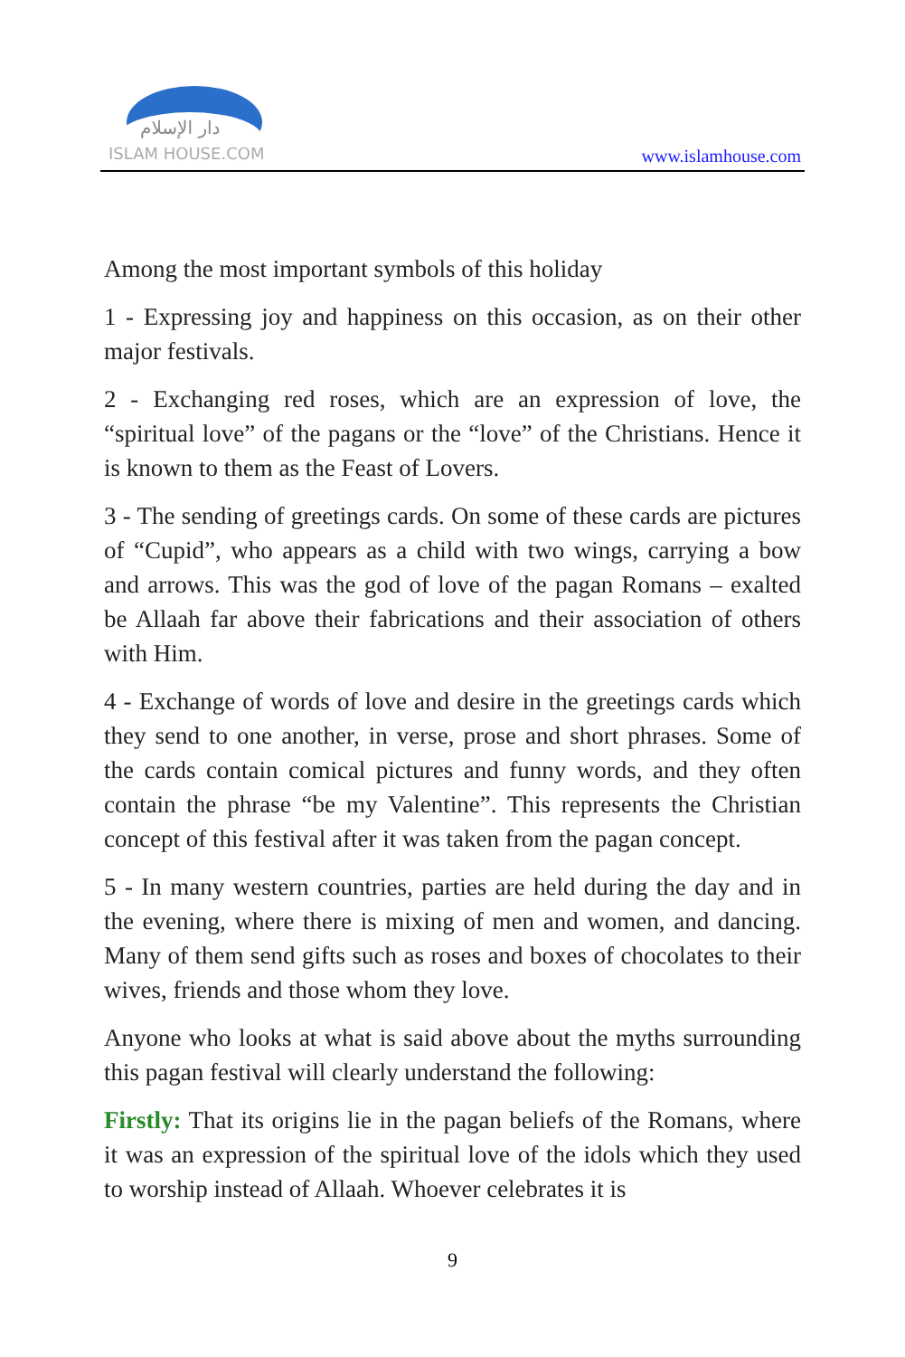دار الإسلام
ISLAM HOUSE.COM
www.islamhouse.com
Among the most important symbols of this holiday
1 - Expressing joy and happiness on this occasion, as on their other major festivals.
2 - Exchanging red roses, which are an expression of love, the “spiritual love” of the pagans or the “love” of the Christians. Hence it is known to them as the Feast of Lovers.
3 - The sending of greetings cards. On some of these cards are pictures of “Cupid”, who appears as a child with two wings, carrying a bow and arrows. This was the god of love of the pagan Romans – exalted be Allaah far above their fabrications and their association of others with Him.
4 - Exchange of words of love and desire in the greetings cards which they send to one another, in verse, prose and short phrases. Some of the cards contain comical pictures and funny words, and they often contain the phrase “be my Valentine”. This represents the Christian concept of this festival after it was taken from the pagan concept.
5 - In many western countries, parties are held during the day and in the evening, where there is mixing of men and women, and dancing. Many of them send gifts such as roses and boxes of chocolates to their wives, friends and those whom they love.
Anyone who looks at what is said above about the myths surrounding this pagan festival will clearly understand the following:
Firstly: That its origins lie in the pagan beliefs of the Romans, where it was an expression of the spiritual love of the idols which they used to worship instead of Allaah. Whoever celebrates it is
9